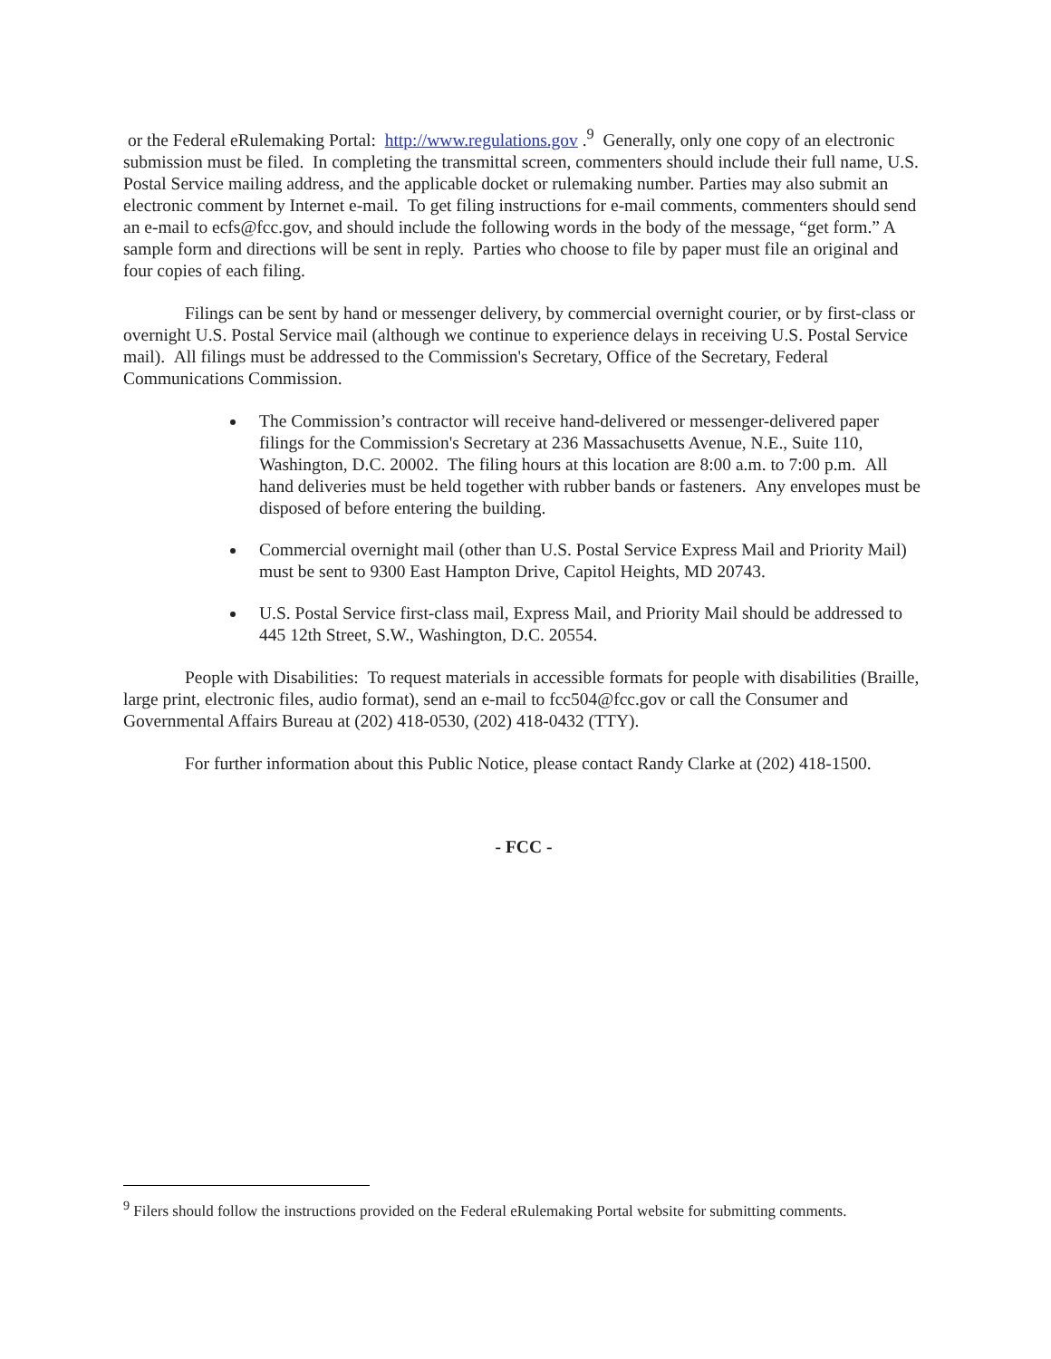or the Federal eRulemaking Portal: http://www.regulations.gov .<sup>9</sup> Generally, only one copy of an electronic submission must be filed. In completing the transmittal screen, commenters should include their full name, U.S. Postal Service mailing address, and the applicable docket or rulemaking number. Parties may also submit an electronic comment by Internet e-mail. To get filing instructions for e-mail comments, commenters should send an e-mail to ecfs@fcc.gov, and should include the following words in the body of the message, “get form.” A sample form and directions will be sent in reply. Parties who choose to file by paper must file an original and four copies of each filing.
Filings can be sent by hand or messenger delivery, by commercial overnight courier, or by first-class or overnight U.S. Postal Service mail (although we continue to experience delays in receiving U.S. Postal Service mail). All filings must be addressed to the Commission's Secretary, Office of the Secretary, Federal Communications Commission.
The Commission’s contractor will receive hand-delivered or messenger-delivered paper filings for the Commission's Secretary at 236 Massachusetts Avenue, N.E., Suite 110, Washington, D.C. 20002. The filing hours at this location are 8:00 a.m. to 7:00 p.m. All hand deliveries must be held together with rubber bands or fasteners. Any envelopes must be disposed of before entering the building.
Commercial overnight mail (other than U.S. Postal Service Express Mail and Priority Mail) must be sent to 9300 East Hampton Drive, Capitol Heights, MD 20743.
U.S. Postal Service first-class mail, Express Mail, and Priority Mail should be addressed to 445 12th Street, S.W., Washington, D.C. 20554.
People with Disabilities: To request materials in accessible formats for people with disabilities (Braille, large print, electronic files, audio format), send an e-mail to fcc504@fcc.gov or call the Consumer and Governmental Affairs Bureau at (202) 418-0530, (202) 418-0432 (TTY).
For further information about this Public Notice, please contact Randy Clarke at (202) 418-1500.
- FCC -
<sup>9</sup> Filers should follow the instructions provided on the Federal eRulemaking Portal website for submitting comments.